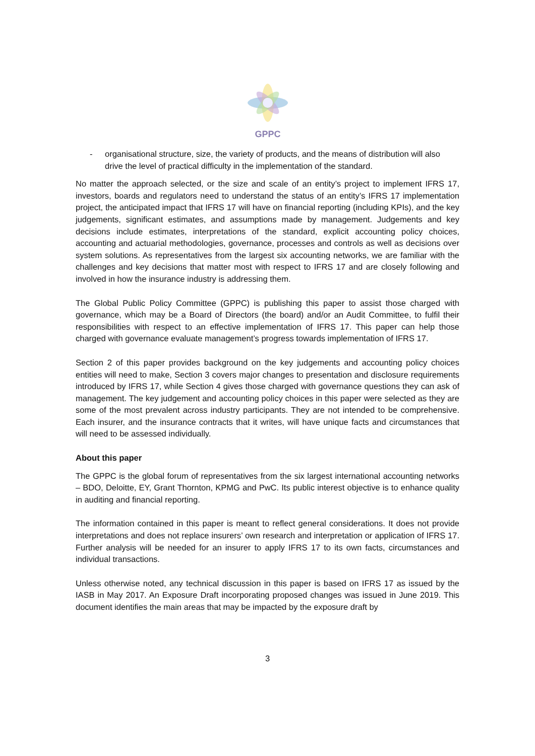GPPC
- organisational structure, size, the variety of products, and the means of distribution will also drive the level of practical difficulty in the implementation of the standard.
No matter the approach selected, or the size and scale of an entity’s project to implement IFRS 17, investors, boards and regulators need to understand the status of an entity’s IFRS 17 implementation project, the anticipated impact that IFRS 17 will have on financial reporting (including KPIs), and the key judgements, significant estimates, and assumptions made by management. Judgements and key decisions include estimates, interpretations of the standard, explicit accounting policy choices, accounting and actuarial methodologies, governance, processes and controls as well as decisions over system solutions. As representatives from the largest six accounting networks, we are familiar with the challenges and key decisions that matter most with respect to IFRS 17 and are closely following and involved in how the insurance industry is addressing them.
The Global Public Policy Committee (GPPC) is publishing this paper to assist those charged with governance, which may be a Board of Directors (the board) and/or an Audit Committee, to fulfil their responsibilities with respect to an effective implementation of IFRS 17. This paper can help those charged with governance evaluate management’s progress towards implementation of IFRS 17.
Section 2 of this paper provides background on the key judgements and accounting policy choices entities will need to make, Section 3 covers major changes to presentation and disclosure requirements introduced by IFRS 17, while Section 4 gives those charged with governance questions they can ask of management. The key judgement and accounting policy choices in this paper were selected as they are some of the most prevalent across industry participants. They are not intended to be comprehensive. Each insurer, and the insurance contracts that it writes, will have unique facts and circumstances that will need to be assessed individually.
About this paper
The GPPC is the global forum of representatives from the six largest international accounting networks – BDO, Deloitte, EY, Grant Thornton, KPMG and PwC. Its public interest objective is to enhance quality in auditing and financial reporting.
The information contained in this paper is meant to reflect general considerations. It does not provide interpretations and does not replace insurers’ own research and interpretation or application of IFRS 17. Further analysis will be needed for an insurer to apply IFRS 17 to its own facts, circumstances and individual transactions.
Unless otherwise noted, any technical discussion in this paper is based on IFRS 17 as issued by the IASB in May 2017. An Exposure Draft incorporating proposed changes was issued in June 2019. This document identifies the main areas that may be impacted by the exposure draft by
3